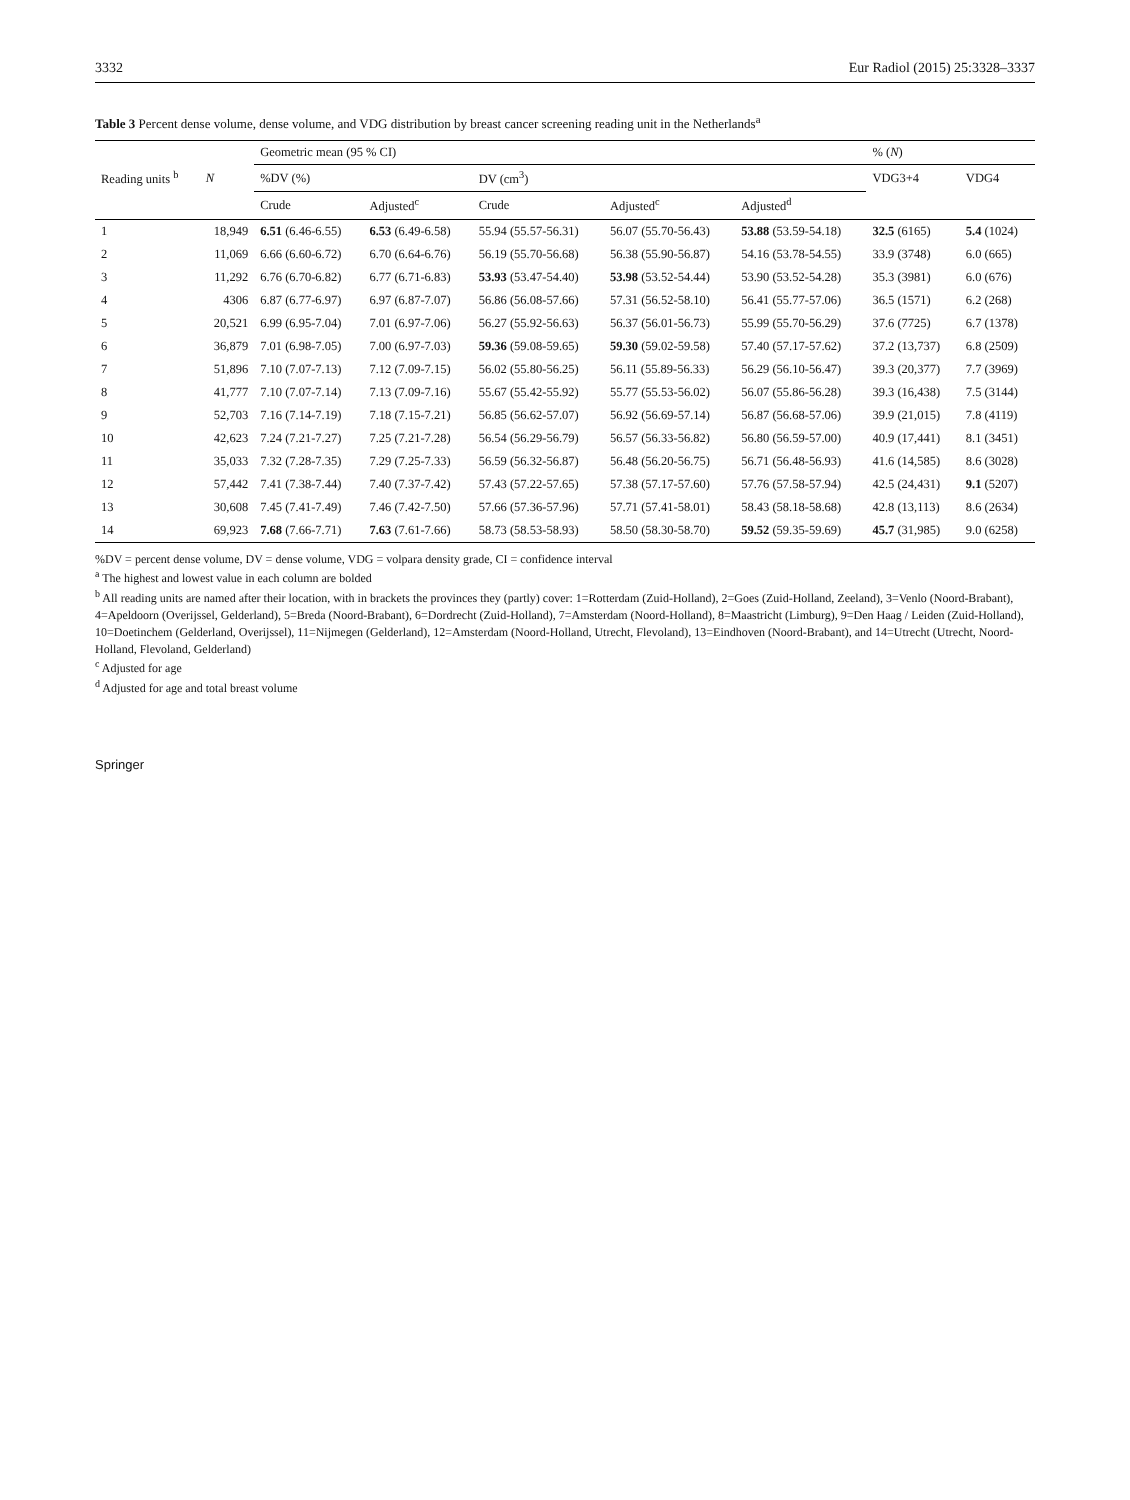3332 Eur Radiol (2015) 25:3328–3337
Table 3 Percent dense volume, dense volume, and VDG distribution by breast cancer screening reading unit in the Netherlands<sup>a</sup>
| | | Geometric mean (95 % CI) | | | | | % ( N ) | |
| --- | --- | --- | --- | --- | --- | --- | --- | --- |
| Reading units <sup>b</sup> | N | %DV (%) | | DV (cm<sup>3</sup>) | | | VDG3+4 | VDG4 |
| | | Crude | Adjusted<sup>c</sup> | Crude | Adjusted<sup>c</sup> | Adjusted<sup>d</sup> | | |
| 1 | 18,949 | 6.51 (6.46-6.55) | 6.53 (6.49-6.58) | 55.94 (55.57-56.31) | 56.07 (55.70-56.43) | 53.88 (53.59-54.18) | 32.5 (6165) | 5.4 (1024) |
| 2 | 11,069 | 6.66 (6.60-6.72) | 6.70 (6.64-6.76) | 56.19 (55.70-56.68) | 56.38 (55.90-56.87) | 54.16 (53.78-54.55) | 33.9 (3748) | 6.0 (665) |
| 3 | 11,292 | 6.76 (6.70-6.82) | 6.77 (6.71-6.83) | 53.93 (53.47-54.40) | 53.98 (53.52-54.44) | 53.90 (53.52-54.28) | 35.3 (3981) | 6.0 (676) |
| 4 | 4306 | 6.87 (6.77-6.97) | 6.97 (6.87-7.07) | 56.86 (56.08-57.66) | 57.31 (56.52-58.10) | 56.41 (55.77-57.06) | 36.5 (1571) | 6.2 (268) |
| 5 | 20,521 | 6.99 (6.95-7.04) | 7.01 (6.97-7.06) | 56.27 (55.92-56.63) | 56.37 (56.01-56.73) | 55.99 (55.70-56.29) | 37.6 (7725) | 6.7 (1378) |
| 6 | 36,879 | 7.01 (6.98-7.05) | 7.00 (6.97-7.03) | 59.36 (59.08-59.65) | 59.30 (59.02-59.58) | 57.40 (57.17-57.62) | 37.2 (13,737) | 6.8 (2509) |
| 7 | 51,896 | 7.10 (7.07-7.13) | 7.12 (7.09-7.15) | 56.02 (55.80-56.25) | 56.11 (55.89-56.33) | 56.29 (56.10-56.47) | 39.3 (20,377) | 7.7 (3969) |
| 8 | 41,777 | 7.10 (7.07-7.14) | 7.13 (7.09-7.16) | 55.67 (55.42-55.92) | 55.77 (55.53-56.02) | 56.07 (55.86-56.28) | 39.3 (16,438) | 7.5 (3144) |
| 9 | 52,703 | 7.16 (7.14-7.19) | 7.18 (7.15-7.21) | 56.85 (56.62-57.07) | 56.92 (56.69-57.14) | 56.87 (56.68-57.06) | 39.9 (21,015) | 7.8 (4119) |
| 10 | 42,623 | 7.24 (7.21-7.27) | 7.25 (7.21-7.28) | 56.54 (56.29-56.79) | 56.57 (56.33-56.82) | 56.80 (56.59-57.00) | 40.9 (17,441) | 8.1 (3451) |
| 11 | 35,033 | 7.32 (7.28-7.35) | 7.29 (7.25-7.33) | 56.59 (56.32-56.87) | 56.48 (56.20-56.75) | 56.71 (56.48-56.93) | 41.6 (14,585) | 8.6 (3028) |
| 12 | 57,442 | 7.41 (7.38-7.44) | 7.40 (7.37-7.42) | 57.43 (57.22-57.65) | 57.38 (57.17-57.60) | 57.76 (57.58-57.94) | 42.5 (24,431) | 9.1 (5207) |
| 13 | 30,608 | 7.45 (7.41-7.49) | 7.46 (7.42-7.50) | 57.66 (57.36-57.96) | 57.71 (57.41-58.01) | 58.43 (58.18-58.68) | 42.8 (13,113) | 8.6 (2634) |
| 14 | 69,923 | 7.68 (7.66-7.71) | 7.63 (7.61-7.66) | 58.73 (58.53-58.93) | 58.50 (58.30-58.70) | 59.52 (59.35-59.69) | 45.7 (31,985) | 9.0 (6258) |
%DV = percent dense volume, DV = dense volume, VDG = volpara density grade, CI = confidence interval
<sup>a</sup> The highest and lowest value in each column are bolded
<sup>b</sup> All reading units are named after their location, with in brackets the provinces they (partly) cover: 1=Rotterdam (Zuid-Holland), 2=Goes (Zuid-Holland, Zeeland), 3=Venlo (Noord-Brabant), 4=Apeldoorn (Overijssel, Gelderland), 5=Breda (Noord-Brabant), 6=Dordrecht (Zuid-Holland), 7=Amsterdam (Noord-Holland), 8=Maastricht (Limburg), 9=Den Haag / Leiden (Zuid-Holland), 10=Doetinchem (Gelderland, Overijssel), 11=Nijmegen (Gelderland), 12=Amsterdam (Noord-Holland, Utrecht, Flevoland), 13=Eindhoven (Noord-Brabant), and 14=Utrecht (Utrecht, Noord-Holland, Flevoland, Gelderland)
<sup>c</sup> Adjusted for age
<sup>d</sup> Adjusted for age and total breast volume
Springer